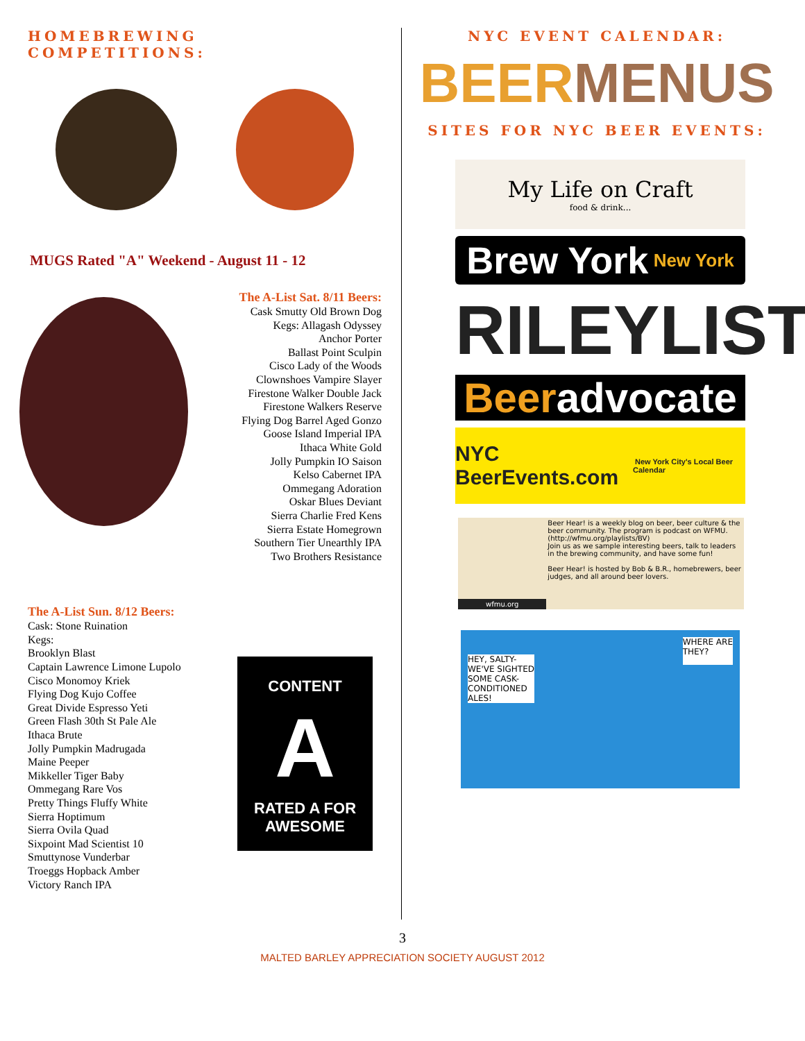HOMEBREWING COMPETITIONS:
MUGS Rated "A" Weekend - August 11 - 12
The A-List Sat. 8/11 Beers:
Cask Smutty Old Brown Dog
Kegs: Allagash Odyssey
Anchor Porter
Ballast Point Sculpin
Cisco Lady of the Woods
Clownshoes Vampire Slayer
Firestone Walker Double Jack
Firestone Walkers Reserve
Flying Dog Barrel Aged Gonzo
Goose Island Imperial IPA
Ithaca White Gold
Jolly Pumpkin IO Saison
Kelso Cabernet IPA
Ommegang Adoration
Oskar Blues Deviant
Sierra Charlie Fred Kens
Sierra Estate Homegrown
Southern Tier Unearthly IPA
Two Brothers Resistance
The A-List Sun. 8/12 Beers:
Cask: Stone Ruination
Kegs:
Brooklyn Blast
Captain Lawrence Limone Lupolo
Cisco Monomoy Kriek
Flying Dog Kujo Coffee
Great Divide Espresso Yeti
Green Flash 30th St Pale Ale
Ithaca Brute
Jolly Pumpkin Madrugada
Maine Peeper
Mikkeller Tiger Baby
Ommegang Rare Vos
Pretty Things Fluffy White
Sierra Hoptimum
Sierra Ovila Quad
Sixpoint Mad Scientist 10
Smuttynose Vunderbar
Troeggs Hopback Amber
Victory Ranch IPA
CONTENT
A
RATED A FOR
AWESOME
NYC EVENT CALENDAR:
BEERMENUS
SITES FOR NYC BEER EVENTS:
My Life on Craft
food & drink...
Brew York New York
RILEYLIST
Beer advocate
NYC BeerEvents.com New York City's Local Beer Calendar
wfmu.org Beer Hear! is a weekly blog on beer, beer culture & the beer community. The program is podcast on WFMU.
(http://wfmu.org/playlists/BV)
Join us as we sample interesting beers, talk to leaders in the brewing community, and have some fun!
Beer Hear! is hosted by Bob & B.R., homebrewers, beer judges, and all around beer lovers.
HEY, SALTY-
WE'VE SIGHTED
SOME CASK-
CONDITIONED
ALES! WHERE ARE
THEY?
3
MALTED BARLEY APPRECIATION SOCIETY AUGUST 2012